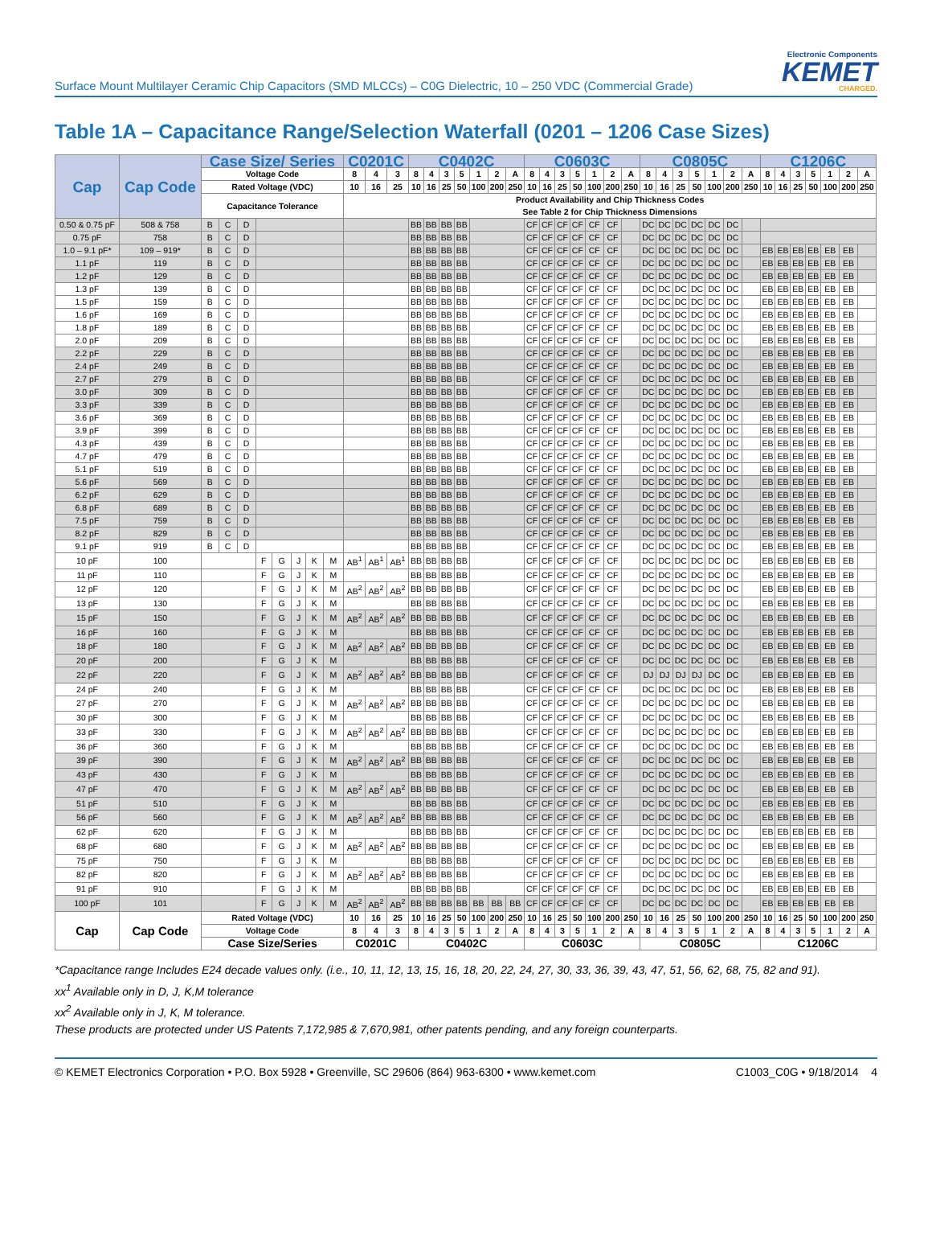Surface Mount Multilayer Ceramic Chip Capacitors (SMD MLCCs) – C0G Dielectric, 10 – 250 VDC (Commercial Grade)
Electronic Components
KEMET
CHARGED.
Table 1A – Capacitance Range/Selection Waterfall (0201 – 1206 Case Sizes)
| Cap | Cap Code | Case Size/ Series | | | | | | | | C0201C | | | C0402C | | | | | | | C0603C | | | | | | | C0805C | | | | | | | C1206C | | | | | | |
| --- | --- | --- | --- | --- | --- | --- | --- | --- | --- | --- | --- | --- | --- | --- | --- | --- | --- | --- | --- | --- | --- | --- | --- | --- | --- | --- | --- | --- | --- | --- | --- | --- | --- | --- | --- | --- | --- | --- | --- | --- |
| | | Voltage Code | | | | | | | | 8 | 4 | 3 | 8 | 4 | 3 | 5 | 1 | 2 | A | 8 | 4 | 3 | 5 | 1 | 2 | A | 8 | 4 | 3 | 5 | 1 | 2 | A | 8 | 4 | 3 | 5 | 1 | 2 | A |
| | | Rated Voltage (VDC) | | | | | | | | 10 | 16 | 25 | 10 | 16 | 25 | 50 | 100 | 200 | 250 | 10 | 16 | 25 | 50 | 100 | 200 | 250 | 10 | 16 | 25 | 50 | 100 | 200 | 250 | 10 | 16 | 25 | 50 | 100 | 200 | 250 |
| | | Capacitance Tolerance | | | | | | | | Product Availability and Chip Thickness Codes See Table 2 for Chip Thickness Dimensions | | | | | | | | | | | | | | | | | | | | | | | | | | | | | | |
| 0.50 & 0.75 pF | 508 & 758 | B | C | D | | | | | | | | | BB | BB | BB | BB | | | | CF | CF | CF | CF | CF | CF | | DC | DC | DC | DC | DC | DC | | | | | | | | |
| 0.75 pF | 758 | B | C | D | | | | | | | | | BB | BB | BB | BB | | | | CF | CF | CF | CF | CF | CF | | DC | DC | DC | DC | DC | DC | | | | | | | | |
| 1.0 – 9.1 pF* | 109 – 919* | B | C | D | | | | | | | | | BB | BB | BB | BB | | | | CF | CF | CF | CF | CF | CF | | DC | DC | DC | DC | DC | DC | | EB | EB | EB | EB | EB | EB | |
| 1.1 pF | 119 | B | C | D | | | | | | | | | BB | BB | BB | BB | | | | CF | CF | CF | CF | CF | CF | | DC | DC | DC | DC | DC | DC | | EB | EB | EB | EB | EB | EB | |
| 1.2 pF | 129 | B | C | D | | | | | | | | | BB | BB | BB | BB | | | | CF | CF | CF | CF | CF | CF | | DC | DC | DC | DC | DC | DC | | EB | EB | EB | EB | EB | EB | |
| 1.3 pF | 139 | B | C | D | | | | | | | | | BB | BB | BB | BB | | | | CF | CF | CF | CF | CF | CF | | DC | DC | DC | DC | DC | DC | | EB | EB | EB | EB | EB | EB | |
| 1.5 pF | 159 | B | C | D | | | | | | | | | BB | BB | BB | BB | | | | CF | CF | CF | CF | CF | CF | | DC | DC | DC | DC | DC | DC | | EB | EB | EB | EB | EB | EB | |
| 1.6 pF | 169 | B | C | D | | | | | | | | | BB | BB | BB | BB | | | | CF | CF | CF | CF | CF | CF | | DC | DC | DC | DC | DC | DC | | EB | EB | EB | EB | EB | EB | |
| 1.8 pF | 189 | B | C | D | | | | | | | | | BB | BB | BB | BB | | | | CF | CF | CF | CF | CF | CF | | DC | DC | DC | DC | DC | DC | | EB | EB | EB | EB | EB | EB | |
| 2.0 pF | 209 | B | C | D | | | | | | | | | BB | BB | BB | BB | | | | CF | CF | CF | CF | CF | CF | | DC | DC | DC | DC | DC | DC | | EB | EB | EB | EB | EB | EB | |
| 2.2 pF | 229 | B | C | D | | | | | | | | | BB | BB | BB | BB | | | | CF | CF | CF | CF | CF | CF | | DC | DC | DC | DC | DC | DC | | EB | EB | EB | EB | EB | EB | |
| 2.4 pF | 249 | B | C | D | | | | | | | | | BB | BB | BB | BB | | | | CF | CF | CF | CF | CF | CF | | DC | DC | DC | DC | DC | DC | | EB | EB | EB | EB | EB | EB | |
| 2.7 pF | 279 | B | C | D | | | | | | | | | BB | BB | BB | BB | | | | CF | CF | CF | CF | CF | CF | | DC | DC | DC | DC | DC | DC | | EB | EB | EB | EB | EB | EB | |
| 3.0 pF | 309 | B | C | D | | | | | | | | | BB | BB | BB | BB | | | | CF | CF | CF | CF | CF | CF | | DC | DC | DC | DC | DC | DC | | EB | EB | EB | EB | EB | EB | |
| 3.3 pF | 339 | B | C | D | | | | | | | | | BB | BB | BB | BB | | | | CF | CF | CF | CF | CF | CF | | DC | DC | DC | DC | DC | DC | | EB | EB | EB | EB | EB | EB | |
| 3.6 pF | 369 | B | C | D | | | | | | | | | BB | BB | BB | BB | | | | CF | CF | CF | CF | CF | CF | | DC | DC | DC | DC | DC | DC | | EB | EB | EB | EB | EB | EB | |
| 3.9 pF | 399 | B | C | D | | | | | | | | | BB | BB | BB | BB | | | | CF | CF | CF | CF | CF | CF | | DC | DC | DC | DC | DC | DC | | EB | EB | EB | EB | EB | EB | |
| 4.3 pF | 439 | B | C | D | | | | | | | | | BB | BB | BB | BB | | | | CF | CF | CF | CF | CF | CF | | DC | DC | DC | DC | DC | DC | | EB | EB | EB | EB | EB | EB | |
| 4.7 pF | 479 | B | C | D | | | | | | | | | BB | BB | BB | BB | | | | CF | CF | CF | CF | CF | CF | | DC | DC | DC | DC | DC | DC | | EB | EB | EB | EB | EB | EB | |
| 5.1 pF | 519 | B | C | D | | | | | | | | | BB | BB | BB | BB | | | | CF | CF | CF | CF | CF | CF | | DC | DC | DC | DC | DC | DC | | EB | EB | EB | EB | EB | EB | |
| 5.6 pF | 569 | B | C | D | | | | | | | | | BB | BB | BB | BB | | | | CF | CF | CF | CF | CF | CF | | DC | DC | DC | DC | DC | DC | | EB | EB | EB | EB | EB | EB | |
| 6.2 pF | 629 | B | C | D | | | | | | | | | BB | BB | BB | BB | | | | CF | CF | CF | CF | CF | CF | | DC | DC | DC | DC | DC | DC | | EB | EB | EB | EB | EB | EB | |
| 6.8 pF | 689 | B | C | D | | | | | | | | | BB | BB | BB | BB | | | | CF | CF | CF | CF | CF | CF | | DC | DC | DC | DC | DC | DC | | EB | EB | EB | EB | EB | EB | |
| 7.5 pF | 759 | B | C | D | | | | | | | | | BB | BB | BB | BB | | | | CF | CF | CF | CF | CF | CF | | DC | DC | DC | DC | DC | DC | | EB | EB | EB | EB | EB | EB | |
| 8.2 pF | 829 | B | C | D | | | | | | | | | BB | BB | BB | BB | | | | CF | CF | CF | CF | CF | CF | | DC | DC | DC | DC | DC | DC | | EB | EB | EB | EB | EB | EB | |
| 9.1 pF | 919 | B | C | D | | | | | | | | | BB | BB | BB | BB | | | | CF | CF | CF | CF | CF | CF | | DC | DC | DC | DC | DC | DC | | EB | EB | EB | EB | EB | EB | |
| 10 pF | 100 | | | | F | G | J | K | M | AB<sup>1</sup> | AB<sup>1</sup> | AB<sup>1</sup> | BB | BB | BB | BB | | | | CF | CF | CF | CF | CF | CF | | DC | DC | DC | DC | DC | DC | | EB | EB | EB | EB | EB | EB | |
| 11 pF | 110 | | | | F | G | J | K | M | | | | BB | BB | BB | BB | | | | CF | CF | CF | CF | CF | CF | | DC | DC | DC | DC | DC | DC | | EB | EB | EB | EB | EB | EB | |
| 12 pF | 120 | | | | F | G | J | K | M | AB<sup>2</sup> | AB<sup>2</sup> | AB<sup>2</sup> | BB | BB | BB | BB | | | | CF | CF | CF | CF | CF | CF | | DC | DC | DC | DC | DC | DC | | EB | EB | EB | EB | EB | EB | |
| 13 pF | 130 | | | | F | G | J | K | M | | | | BB | BB | BB | BB | | | | CF | CF | CF | CF | CF | CF | | DC | DC | DC | DC | DC | DC | | EB | EB | EB | EB | EB | EB | |
| 15 pF | 150 | | | | F | G | J | K | M | AB<sup>2</sup> | AB<sup>2</sup> | AB<sup>2</sup> | BB | BB | BB | BB | | | | CF | CF | CF | CF | CF | CF | | DC | DC | DC | DC | DC | DC | | EB | EB | EB | EB | EB | EB | |
| 16 pF | 160 | | | | F | G | J | K | M | | | | BB | BB | BB | BB | | | | CF | CF | CF | CF | CF | CF | | DC | DC | DC | DC | DC | DC | | EB | EB | EB | EB | EB | EB | |
| 18 pF | 180 | | | | F | G | J | K | M | AB<sup>2</sup> | AB<sup>2</sup> | AB<sup>2</sup> | BB | BB | BB | BB | | | | CF | CF | CF | CF | CF | CF | | DC | DC | DC | DC | DC | DC | | EB | EB | EB | EB | EB | EB | |
| 20 pF | 200 | | | | F | G | J | K | M | | | | BB | BB | BB | BB | | | | CF | CF | CF | CF | CF | CF | | DC | DC | DC | DC | DC | DC | | EB | EB | EB | EB | EB | EB | |
| 22 pF | 220 | | | | F | G | J | K | M | AB<sup>2</sup> | AB<sup>2</sup> | AB<sup>2</sup> | BB | BB | BB | BB | | | | CF | CF | CF | CF | CF | CF | | DJ | DJ | DJ | DJ | DC | DC | | EB | EB | EB | EB | EB | EB | |
| 24 pF | 240 | | | | F | G | J | K | M | | | | BB | BB | BB | BB | | | | CF | CF | CF | CF | CF | CF | | DC | DC | DC | DC | DC | DC | | EB | EB | EB | EB | EB | EB | |
| 27 pF | 270 | | | | F | G | J | K | M | AB<sup>2</sup> | AB<sup>2</sup> | AB<sup>2</sup> | BB | BB | BB | BB | | | | CF | CF | CF | CF | CF | CF | | DC | DC | DC | DC | DC | DC | | EB | EB | EB | EB | EB | EB | |
| 30 pF | 300 | | | | F | G | J | K | M | | | | BB | BB | BB | BB | | | | CF | CF | CF | CF | CF | CF | | DC | DC | DC | DC | DC | DC | | EB | EB | EB | EB | EB | EB | |
| 33 pF | 330 | | | | F | G | J | K | M | AB<sup>2</sup> | AB<sup>2</sup> | AB<sup>2</sup> | BB | BB | BB | BB | | | | CF | CF | CF | CF | CF | CF | | DC | DC | DC | DC | DC | DC | | EB | EB | EB | EB | EB | EB | |
| 36 pF | 360 | | | | F | G | J | K | M | | | | BB | BB | BB | BB | | | | CF | CF | CF | CF | CF | CF | | DC | DC | DC | DC | DC | DC | | EB | EB | EB | EB | EB | EB | |
| 39 pF | 390 | | | | F | G | J | K | M | AB<sup>2</sup> | AB<sup>2</sup> | AB<sup>2</sup> | BB | BB | BB | BB | | | | CF | CF | CF | CF | CF | CF | | DC | DC | DC | DC | DC | DC | | EB | EB | EB | EB | EB | EB | |
| 43 pF | 430 | | | | F | G | J | K | M | | | | BB | BB | BB | BB | | | | CF | CF | CF | CF | CF | CF | | DC | DC | DC | DC | DC | DC | | EB | EB | EB | EB | EB | EB | |
| 47 pF | 470 | | | | F | G | J | K | M | AB<sup>2</sup> | AB<sup>2</sup> | AB<sup>2</sup> | BB | BB | BB | BB | | | | CF | CF | CF | CF | CF | CF | | DC | DC | DC | DC | DC | DC | | EB | EB | EB | EB | EB | EB | |
| 51 pF | 510 | | | | F | G | J | K | M | | | | BB | BB | BB | BB | | | | CF | CF | CF | CF | CF | CF | | DC | DC | DC | DC | DC | DC | | EB | EB | EB | EB | EB | EB | |
| 56 pF | 560 | | | | F | G | J | K | M | AB<sup>2</sup> | AB<sup>2</sup> | AB<sup>2</sup> | BB | BB | BB | BB | | | | CF | CF | CF | CF | CF | CF | | DC | DC | DC | DC | DC | DC | | EB | EB | EB | EB | EB | EB | |
| 62 pF | 620 | | | | F | G | J | K | M | | | | BB | BB | BB | BB | | | | CF | CF | CF | CF | CF | CF | | DC | DC | DC | DC | DC | DC | | EB | EB | EB | EB | EB | EB | |
| 68 pF | 680 | | | | F | G | J | K | M | AB<sup>2</sup> | AB<sup>2</sup> | AB<sup>2</sup> | BB | BB | BB | BB | | | | CF | CF | CF | CF | CF | CF | | DC | DC | DC | DC | DC | DC | | EB | EB | EB | EB | EB | EB | |
| 75 pF | 750 | | | | F | G | J | K | M | | | | BB | BB | BB | BB | | | | CF | CF | CF | CF | CF | CF | | DC | DC | DC | DC | DC | DC | | EB | EB | EB | EB | EB | EB | |
| 82 pF | 820 | | | | F | G | J | K | M | AB<sup>2</sup> | AB<sup>2</sup> | AB<sup>2</sup> | BB | BB | BB | BB | | | | CF | CF | CF | CF | CF | CF | | DC | DC | DC | DC | DC | DC | | EB | EB | EB | EB | EB | EB | |
| 91 pF | 910 | | | | F | G | J | K | M | | | | BB | BB | BB | BB | | | | CF | CF | CF | CF | CF | CF | | DC | DC | DC | DC | DC | DC | | EB | EB | EB | EB | EB | EB | |
| 100 pF | 101 | | | | F | G | J | K | M | AB<sup>2</sup> | AB<sup>2</sup> | AB<sup>2</sup> | BB | BB | BB | BB | BB | BB | BB | CF | CF | CF | CF | CF | CF | | DC | DC | DC | DC | DC | DC | | EB | EB | EB | EB | EB | EB | |
| Cap | Cap Code | Rated Voltage (VDC) | | | | | | | | 10 | 16 | 25 | 10 | 16 | 25 | 50 | 100 | 200 | 250 | 10 | 16 | 25 | 50 | 100 | 200 | 250 | 10 | 16 | 25 | 50 | 100 | 200 | 250 | 10 | 16 | 25 | 50 | 100 | 200 | 250 |
| | | Voltage Code | | | | | | | | 8 | 4 | 3 | 8 | 4 | 3 | 5 | 1 | 2 | A | 8 | 4 | 3 | 5 | 1 | 2 | A | 8 | 4 | 3 | 5 | 1 | 2 | A | 8 | 4 | 3 | 5 | 1 | 2 | A |
| | | Case Size/Series | | | | | | | | C0201C | | | C0402C | | | | | | | C0603C | | | | | | | C0805C | | | | | | | C1206C | | | | | | |
*Capacitance range Includes E24 decade values only. (i.e., 10, 11, 12, 13, 15, 16, 18, 20, 22, 24, 27, 30, 33, 36, 39, 43, 47, 51, 56, 62, 68, 75, 82 and 91).
xx<sup>1</sup> Available only in D, J, K,M tolerance
xx<sup>2</sup> Available only in J, K, M tolerance.
These products are protected under US Patents 7,172,985 & 7,670,981, other patents pending, and any foreign counterparts.
© KEMET Electronics Corporation • P.O. Box 5928 • Greenville, SC 29606 (864) 963-6300 • www.kemet.com C1003_C0G • 9/18/2014 4